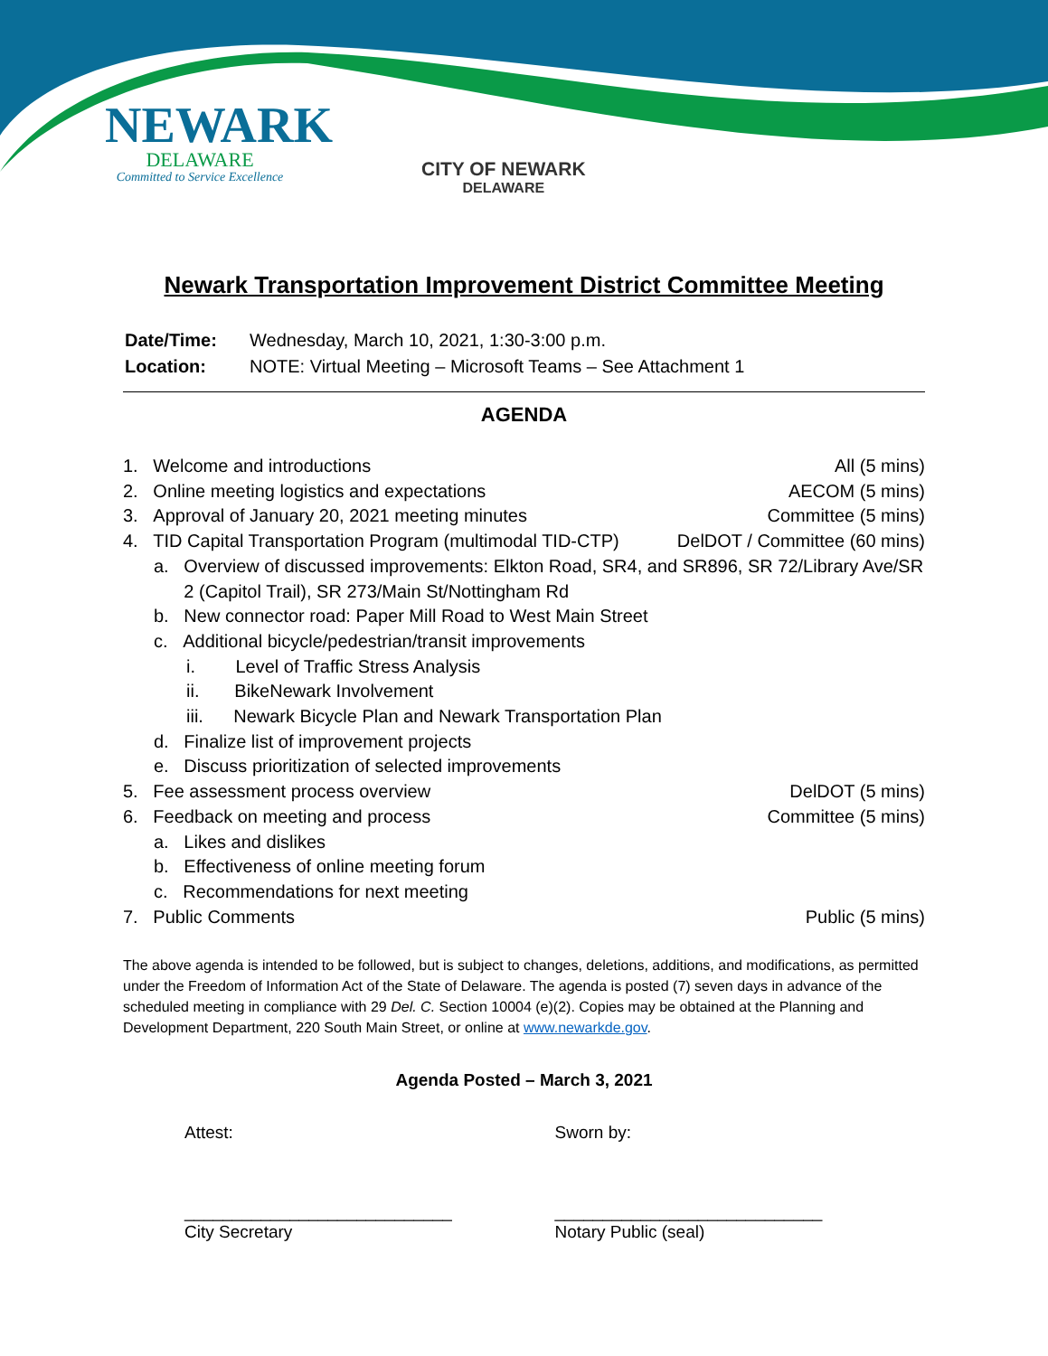NEWARK
DELAWARE
Committed to Service Excellence
CITY OF NEWARK
DELAWARE
Newark Transportation Improvement District Committee Meeting
| Date/Time: | Wednesday, March 10, 2021, 1:30-3:00 p.m. |
| Location: | NOTE: Virtual Meeting – Microsoft Teams – See Attachment 1 |
AGENDA
1. Welcome and introductions All (5 mins)
2. Online meeting logistics and expectations AECOM (5 mins)
3. Approval of January 20, 2021 meeting minutes Committee (5 mins)
4. TID Capital Transportation Program (multimodal TID-CTP) DelDOT / Committee (60 mins)
a. Overview of discussed improvements: Elkton Road, SR4, and SR896, SR 72/Library Ave/SR
2 (Capitol Trail), SR 273/Main St/Nottingham Rd
b. New connector road: Paper Mill Road to West Main Street
c. Additional bicycle/pedestrian/transit improvements
i. Level of Traffic Stress Analysis
ii. BikeNewark Involvement
iii. Newark Bicycle Plan and Newark Transportation Plan
d. Finalize list of improvement projects
e. Discuss prioritization of selected improvements
5. Fee assessment process overview DelDOT (5 mins)
6. Feedback on meeting and process Committee (5 mins)
a. Likes and dislikes
b. Effectiveness of online meeting forum
c. Recommendations for next meeting
7. Public Comments Public (5 mins)
The above agenda is intended to be followed, but is subject to changes, deletions, additions, and modifications, as permitted under the Freedom of Information Act of the State of Delaware. The agenda is posted (7) seven days in advance of the scheduled meeting in compliance with 29 Del. C. Section 10004 (e)(2). Copies may be obtained at the Planning and Development Department, 220 South Main Street, or online at www.newarkde.gov.
Agenda Posted – March 3, 2021
Attest:
____________________________
City Secretary
Sworn by:
____________________________
Notary Public (seal)